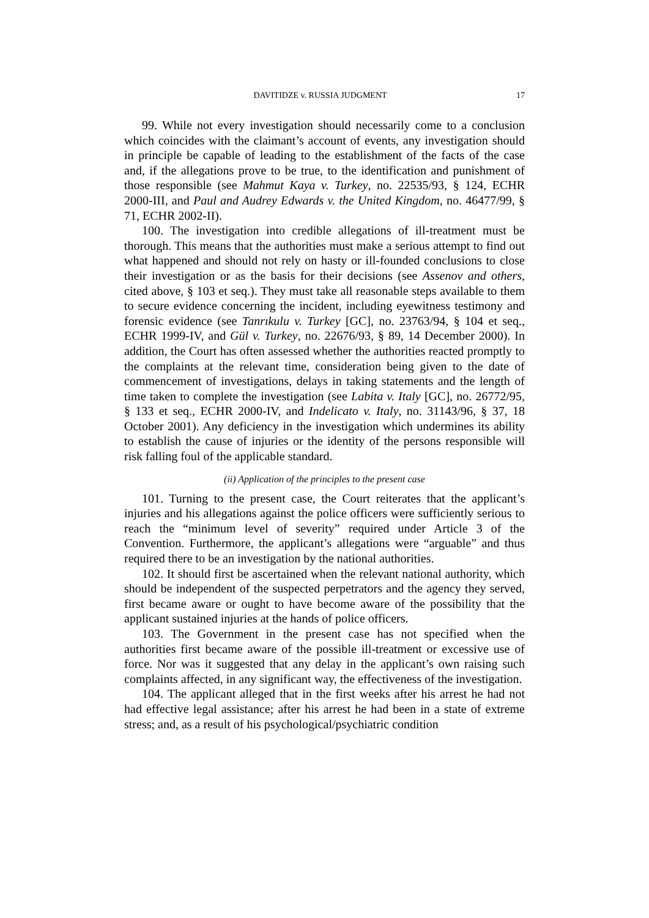DAVITIDZE v. RUSSIA JUDGMENT 17
99. While not every investigation should necessarily come to a conclusion which coincides with the claimant’s account of events, any investigation should in principle be capable of leading to the establishment of the facts of the case and, if the allegations prove to be true, to the identification and punishment of those responsible (see Mahmut Kaya v. Turkey, no. 22535/93, § 124, ECHR 2000-III, and Paul and Audrey Edwards v. the United Kingdom, no. 46477/99, § 71, ECHR 2002-II).
100. The investigation into credible allegations of ill-treatment must be thorough. This means that the authorities must make a serious attempt to find out what happened and should not rely on hasty or ill-founded conclusions to close their investigation or as the basis for their decisions (see Assenov and others, cited above, § 103 et seq.). They must take all reasonable steps available to them to secure evidence concerning the incident, including eyewitness testimony and forensic evidence (see Tanrıkulu v. Turkey [GC], no. 23763/94, § 104 et seq., ECHR 1999-IV, and Gül v. Turkey, no. 22676/93, § 89, 14 December 2000). In addition, the Court has often assessed whether the authorities reacted promptly to the complaints at the relevant time, consideration being given to the date of commencement of investigations, delays in taking statements and the length of time taken to complete the investigation (see Labita v. Italy [GC], no. 26772/95, § 133 et seq., ECHR 2000-IV, and Indelicato v. Italy, no. 31143/96, § 37, 18 October 2001). Any deficiency in the investigation which undermines its ability to establish the cause of injuries or the identity of the persons responsible will risk falling foul of the applicable standard.
(ii) Application of the principles to the present case
101. Turning to the present case, the Court reiterates that the applicant’s injuries and his allegations against the police officers were sufficiently serious to reach the “minimum level of severity” required under Article 3 of the Convention. Furthermore, the applicant’s allegations were “arguable” and thus required there to be an investigation by the national authorities.
102. It should first be ascertained when the relevant national authority, which should be independent of the suspected perpetrators and the agency they served, first became aware or ought to have become aware of the possibility that the applicant sustained injuries at the hands of police officers.
103. The Government in the present case has not specified when the authorities first became aware of the possible ill-treatment or excessive use of force. Nor was it suggested that any delay in the applicant’s own raising such complaints affected, in any significant way, the effectiveness of the investigation.
104. The applicant alleged that in the first weeks after his arrest he had not had effective legal assistance; after his arrest he had been in a state of extreme stress; and, as a result of his psychological/psychiatric condition